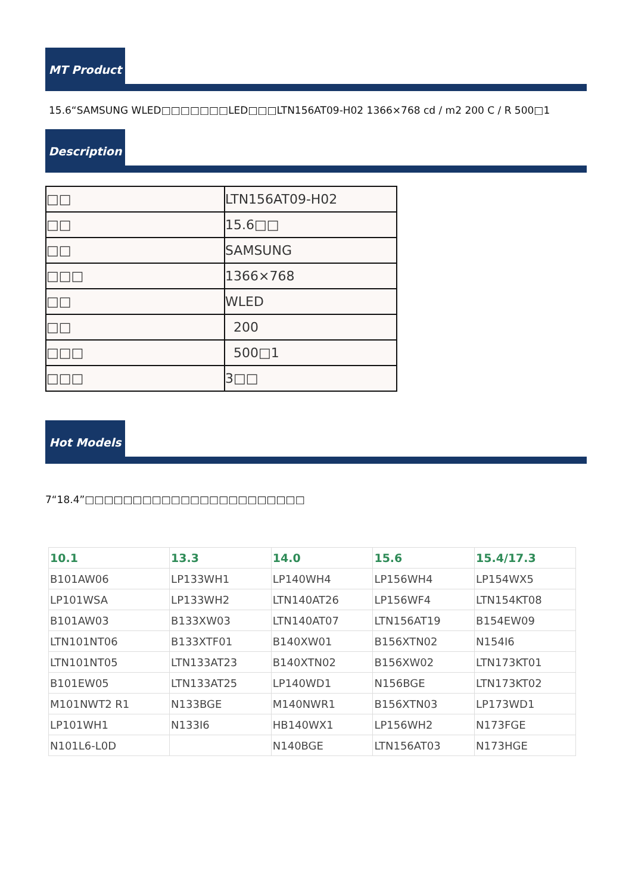MT Product
15.6“SAMSUNG WLED□□□□□□□LED□□□LTN156AT09-H02 1366×768 cd / m2 200 C / R 500□1
Description
| □□ | LTN156AT09-H02 |
| □□ | 15.6□□ |
| □□ | SAMSUNG |
| □□□ | 1366×768 |
| □□ | WLED |
| □□ | 200 |
| □□□ | 500□1 |
| □□□ | 3□□ |
Hot Models
7“18.4”□□□□□□□□□□□□□□□□□□□□□□□
| 10.1 | 13.3 | 14.0 | 15.6 | 15.4/17.3 |
| --- | --- | --- | --- | --- |
| B101AW06 | LP133WH1 | LP140WH4 | LP156WH4 | LP154WX5 |
| LP101WSA | LP133WH2 | LTN140AT26 | LP156WF4 | LTN154KT08 |
| B101AW03 | B133XW03 | LTN140AT07 | LTN156AT19 | B154EW09 |
| LTN101NT06 | B133XTF01 | B140XW01 | B156XTN02 | N154I6 |
| LTN101NT05 | LTN133AT23 | B140XTN02 | B156XW02 | LTN173KT01 |
| B101EW05 | LTN133AT25 | LP140WD1 | N156BGE | LTN173KT02 |
| M101NWT2 R1 | N133BGE | M140NWR1 | B156XTN03 | LP173WD1 |
| LP101WH1 | N133I6 | HB140WX1 | LP156WH2 | N173FGE |
| N101L6-L0D | | N140BGE | LTN156AT03 | N173HGE |